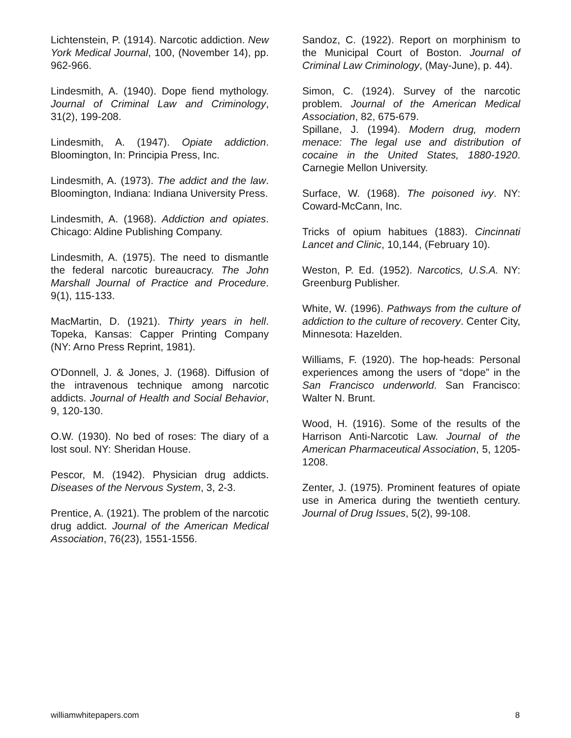Lichtenstein, P. (1914). Narcotic addiction. New York Medical Journal, 100, (November 14), pp. 962-966.
Lindesmith, A. (1940). Dope fiend mythology. Journal of Criminal Law and Criminology, 31(2), 199-208.
Lindesmith, A. (1947). Opiate addiction. Bloomington, In: Principia Press, Inc.
Lindesmith, A. (1973). The addict and the law. Bloomington, Indiana: Indiana University Press.
Lindesmith, A. (1968). Addiction and opiates. Chicago: Aldine Publishing Company.
Lindesmith, A. (1975). The need to dismantle the federal narcotic bureaucracy. The John Marshall Journal of Practice and Procedure. 9(1), 115-133.
MacMartin, D. (1921). Thirty years in hell. Topeka, Kansas: Capper Printing Company (NY: Arno Press Reprint, 1981).
O'Donnell, J. & Jones, J. (1968). Diffusion of the intravenous technique among narcotic addicts. Journal of Health and Social Behavior, 9, 120-130.
O.W. (1930). No bed of roses: The diary of a lost soul. NY: Sheridan House.
Pescor, M. (1942). Physician drug addicts. Diseases of the Nervous System, 3, 2-3.
Prentice, A. (1921). The problem of the narcotic drug addict. Journal of the American Medical Association, 76(23), 1551-1556.
Sandoz, C. (1922). Report on morphinism to the Municipal Court of Boston. Journal of Criminal Law Criminology, (May-June), p. 44).
Simon, C. (1924). Survey of the narcotic problem. Journal of the American Medical Association, 82, 675-679.
Spillane, J. (1994). Modern drug, modern menace: The legal use and distribution of cocaine in the United States, 1880-1920. Carnegie Mellon University.
Surface, W. (1968). The poisoned ivy. NY: Coward-McCann, Inc.
Tricks of opium habitues (1883). Cincinnati Lancet and Clinic, 10,144, (February 10).
Weston, P. Ed. (1952). Narcotics, U.S.A. NY: Greenburg Publisher.
White, W. (1996). Pathways from the culture of addiction to the culture of recovery. Center City, Minnesota: Hazelden.
Williams, F. (1920). The hop-heads: Personal experiences among the users of “dope” in the San Francisco underworld. San Francisco: Walter N. Brunt.
Wood, H. (1916). Some of the results of the Harrison Anti-Narcotic Law. Journal of the American Pharmaceutical Association, 5, 1205-1208.
Zenter, J. (1975). Prominent features of opiate use in America during the twentieth century. Journal of Drug Issues, 5(2), 99-108.
williamwhitepapers.com 8